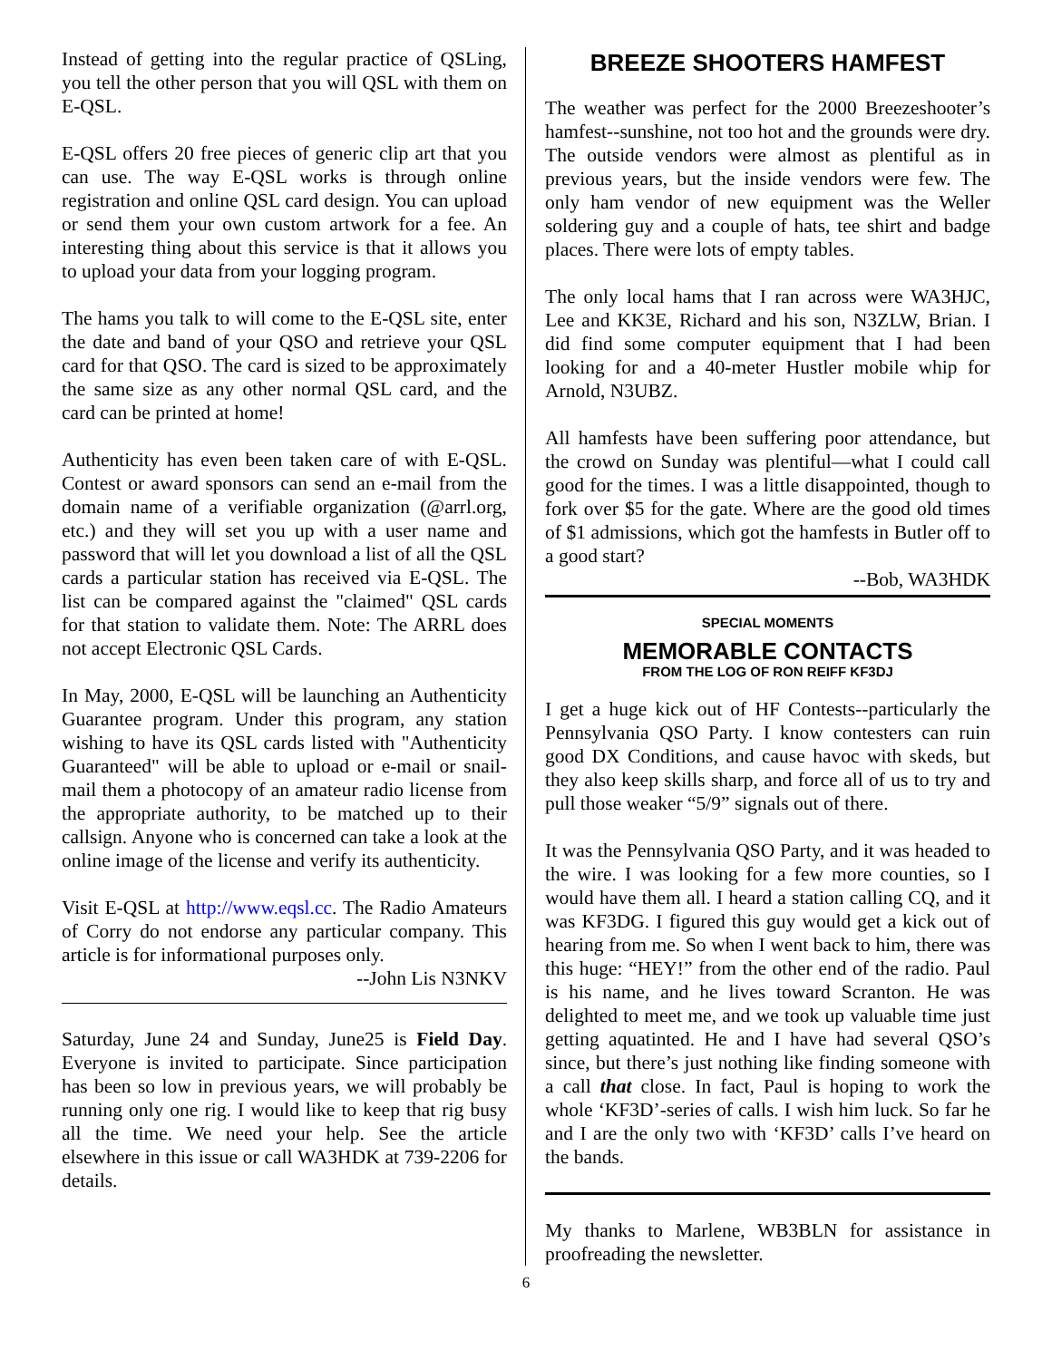Instead of getting into the regular practice of QSLing, you tell the other person that you will QSL with them on E-QSL.
E-QSL offers 20 free pieces of generic clip art that you can use. The way E-QSL works is through online registration and online QSL card design. You can upload or send them your own custom artwork for a fee. An interesting thing about this service is that it allows you to upload your data from your logging program.
The hams you talk to will come to the E-QSL site, enter the date and band of your QSO and retrieve your QSL card for that QSO. The card is sized to be approximately the same size as any other normal QSL card, and the card can be printed at home!
Authenticity has even been taken care of with E-QSL. Contest or award sponsors can send an e-mail from the domain name of a verifiable organization (@arrl.org, etc.) and they will set you up with a user name and password that will let you download a list of all the QSL cards a particular station has received via E-QSL. The list can be compared against the "claimed" QSL cards for that station to validate them. Note: The ARRL does not accept Electronic QSL Cards.
In May, 2000, E-QSL will be launching an Authenticity Guarantee program. Under this program, any station wishing to have its QSL cards listed with "Authenticity Guaranteed" will be able to upload or e-mail or snail-mail them a photocopy of an amateur radio license from the appropriate authority, to be matched up to their callsign. Anyone who is concerned can take a look at the online image of the license and verify its authenticity.
Visit E-QSL at http://www.eqsl.cc. The Radio Amateurs of Corry do not endorse any particular company. This article is for informational purposes only.
--John Lis N3NKV
Saturday, June 24 and Sunday, June25 is Field Day. Everyone is invited to participate. Since participation has been so low in previous years, we will probably be running only one rig. I would like to keep that rig busy all the time. We need your help. See the article elsewhere in this issue or call WA3HDK at 739-2206 for details.
BREEZE SHOOTERS HAMFEST
The weather was perfect for the 2000 Breezeshooter’s hamfest--sunshine, not too hot and the grounds were dry. The outside vendors were almost as plentiful as in previous years, but the inside vendors were few. The only ham vendor of new equipment was the Weller soldering guy and a couple of hats, tee shirt and badge places. There were lots of empty tables.
The only local hams that I ran across were WA3HJC, Lee and KK3E, Richard and his son, N3ZLW, Brian. I did find some computer equipment that I had been looking for and a 40-meter Hustler mobile whip for Arnold, N3UBZ.
All hamfests have been suffering poor attendance, but the crowd on Sunday was plentiful—what I could call good for the times. I was a little disappointed, though to fork over $5 for the gate. Where are the good old times of $1 admissions, which got the hamfests in Butler off to a good start?
--Bob, WA3HDK
SPECIAL MOMENTS
MEMORABLE CONTACTS
FROM THE LOG OF RON REIFF KF3DJ
I get a huge kick out of HF Contests--particularly the Pennsylvania QSO Party. I know contesters can ruin good DX Conditions, and cause havoc with skeds, but they also keep skills sharp, and force all of us to try and pull those weaker “5/9” signals out of there.
It was the Pennsylvania QSO Party, and it was headed to the wire. I was looking for a few more counties, so I would have them all. I heard a station calling CQ, and it was KF3DG. I figured this guy would get a kick out of hearing from me. So when I went back to him, there was this huge: “HEY!” from the other end of the radio. Paul is his name, and he lives toward Scranton. He was delighted to meet me, and we took up valuable time just getting aquatinted. He and I have had several QSO’s since, but there’s just nothing like finding someone with a call that close. In fact, Paul is hoping to work the whole ‘KF3D’-series of calls. I wish him luck. So far he and I are the only two with ‘KF3D’ calls I’ve heard on the bands.
My thanks to Marlene, WB3BLN for assistance in proofreading the newsletter.
6